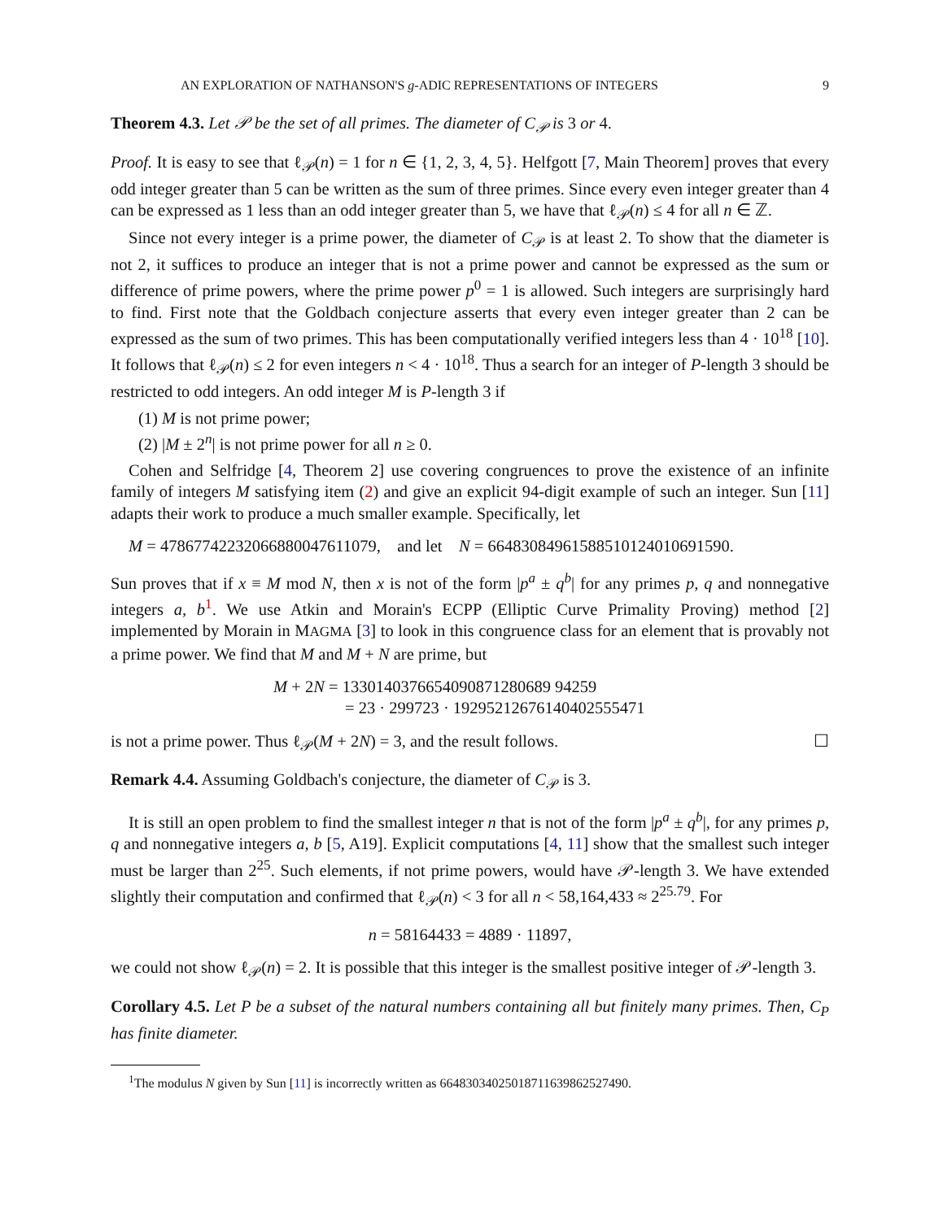AN EXPLORATION OF NATHANSON'S g-ADIC REPRESENTATIONS OF INTEGERS 9
Theorem 4.3. Let 𝒫 be the set of all primes. The diameter of C<sub>𝒫</sub> is 3 or 4.
Proof. It is easy to see that ℓ<sub>𝒫</sub>(n) = 1 for n ∈ {1, 2, 3, 4, 5}. Helfgott [7, Main Theorem] proves that every odd integer greater than 5 can be written as the sum of three primes. Since every even integer greater than 4 can be expressed as 1 less than an odd integer greater than 5, we have that ℓ<sub>𝒫</sub>(n) ≤ 4 for all n ∈ ℤ.
Since not every integer is a prime power, the diameter of C<sub>𝒫</sub> is at least 2. To show that the diameter is not 2, it suffices to produce an integer that is not a prime power and cannot be expressed as the sum or difference of prime powers, where the prime power p<sup>0</sup> = 1 is allowed. Such integers are surprisingly hard to find. First note that the Goldbach conjecture asserts that every even integer greater than 2 can be expressed as the sum of two primes. This has been computationally verified integers less than 4 · 10<sup>18</sup> [10]. It follows that ℓ<sub>𝒫</sub>(n) ≤ 2 for even integers n < 4 · 10<sup>18</sup>. Thus a search for an integer of P-length 3 should be restricted to odd integers. An odd integer M is P-length 3 if
(1) M is not prime power;
(2) |M ± 2<sup>n</sup>| is not prime power for all n ≥ 0.
Cohen and Selfridge [4, Theorem 2] use covering congruences to prove the existence of an infinite family of integers M satisfying item (2) and give an explicit 94-digit example of such an integer. Sun [11] adapts their work to produce a much smaller example. Specifically, let
M = 47867742232066880047611079, and let N = 66483084961588510124010691590.
Sun proves that if x ≡ M mod N, then x is not of the form |p<sup>a</sup> ± q<sup>b</sup>| for any primes p, q and nonnegative integers a, b<sup>1</sup>. We use Atkin and Morain's ECPP (Elliptic Curve Primality Proving) method [2] implemented by Morain in MAGMA [3] to look in this congruence class for an element that is provably not a prime power. We find that M and M + N are prime, but
M + 2N = 1330140376654090871280689 94259
= 23 · 299723 · 19295212676140402555471
is not a prime power. Thus ℓ<sub>𝒫</sub>(M + 2N) = 3, and the result follows. ☐
Remark 4.4. Assuming Goldbach's conjecture, the diameter of C<sub>𝒫</sub> is 3.
It is still an open problem to find the smallest integer n that is not of the form |p<sup>a</sup> ± q<sup>b</sup>|, for any primes p, q and nonnegative integers a, b [5, A19]. Explicit computations [4, 11] show that the smallest such integer must be larger than 2<sup>25</sup>. Such elements, if not prime powers, would have 𝒫-length 3. We have extended slightly their computation and confirmed that ℓ<sub>𝒫</sub>(n) < 3 for all n < 58,164,433 ≈ 2<sup>25.79</sup>. For
n = 58164433 = 4889 · 11897,
we could not show ℓ<sub>𝒫</sub>(n) = 2. It is possible that this integer is the smallest positive integer of 𝒫-length 3.
Corollary 4.5. Let P be a subset of the natural numbers containing all but finitely many primes. Then, C<sub>P</sub> has finite diameter.
<sup>1</sup> The modulus N given by Sun [11] is incorrectly written as 66483034025018711639862527490.